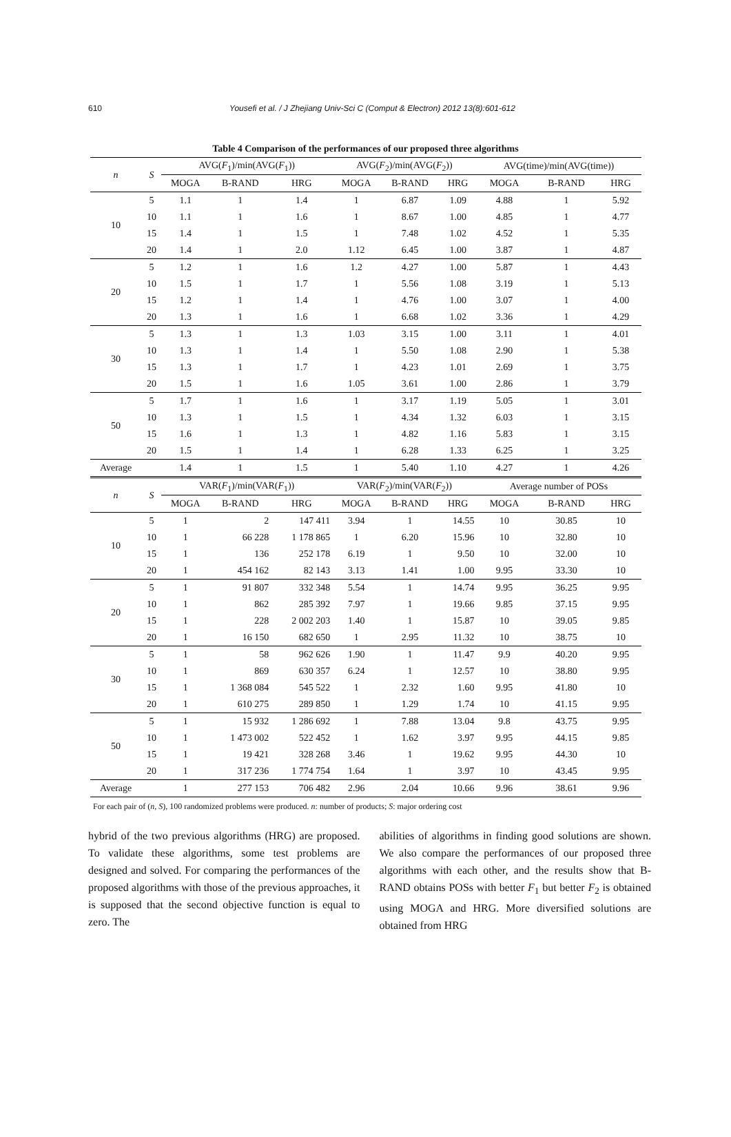610
Yousefi et al. / J Zhejiang Univ-Sci C (Comput & Electron) 2012 13(8):601-612
Table 4 Comparison of the performances of our proposed three algorithms
| n | S | AVG( F<sub>1</sub>)/min(AVG( F<sub>1</sub>)) | | | AVG( F<sub>2</sub>)/min(AVG( F<sub>2</sub>)) | | | AVG(time)/min(AVG(time)) | | |
| --- | --- | --- | --- | --- | --- | --- | --- | --- | --- | --- |
| | | MOGA | B-RAND | HRG | MOGA | B-RAND | HRG | MOGA | B-RAND | HRG |
| 10 | 5 | 1.1 | 1 | 1.4 | 1 | 6.87 | 1.09 | 4.88 | 1 | 5.92 |
| | 10 | 1.1 | 1 | 1.6 | 1 | 8.67 | 1.00 | 4.85 | 1 | 4.77 |
| | 15 | 1.4 | 1 | 1.5 | 1 | 7.48 | 1.02 | 4.52 | 1 | 5.35 |
| | 20 | 1.4 | 1 | 2.0 | 1.12 | 6.45 | 1.00 | 3.87 | 1 | 4.87 |
| 20 | 5 | 1.2 | 1 | 1.6 | 1.2 | 4.27 | 1.00 | 5.87 | 1 | 4.43 |
| | 10 | 1.5 | 1 | 1.7 | 1 | 5.56 | 1.08 | 3.19 | 1 | 5.13 |
| | 15 | 1.2 | 1 | 1.4 | 1 | 4.76 | 1.00 | 3.07 | 1 | 4.00 |
| | 20 | 1.3 | 1 | 1.6 | 1 | 6.68 | 1.02 | 3.36 | 1 | 4.29 |
| 30 | 5 | 1.3 | 1 | 1.3 | 1.03 | 3.15 | 1.00 | 3.11 | 1 | 4.01 |
| | 10 | 1.3 | 1 | 1.4 | 1 | 5.50 | 1.08 | 2.90 | 1 | 5.38 |
| | 15 | 1.3 | 1 | 1.7 | 1 | 4.23 | 1.01 | 2.69 | 1 | 3.75 |
| | 20 | 1.5 | 1 | 1.6 | 1.05 | 3.61 | 1.00 | 2.86 | 1 | 3.79 |
| 50 | 5 | 1.7 | 1 | 1.6 | 1 | 3.17 | 1.19 | 5.05 | 1 | 3.01 |
| | 10 | 1.3 | 1 | 1.5 | 1 | 4.34 | 1.32 | 6.03 | 1 | 3.15 |
| | 15 | 1.6 | 1 | 1.3 | 1 | 4.82 | 1.16 | 5.83 | 1 | 3.15 |
| | 20 | 1.5 | 1 | 1.4 | 1 | 6.28 | 1.33 | 6.25 | 1 | 3.25 |
| Average | | 1.4 | 1 | 1.5 | 1 | 5.40 | 1.10 | 4.27 | 1 | 4.26 |
| n | S | VAR( F<sub>1</sub>)/min(VAR( F<sub>1</sub>)) | | | VAR( F<sub>2</sub>)/min(VAR( F<sub>2</sub>)) | | | Average number of POSs | | |
| | | MOGA | B-RAND | HRG | MOGA | B-RAND | HRG | MOGA | B-RAND | HRG |
| 10 | 5 | 1 | 2 | 147 411 | 3.94 | 1 | 14.55 | 10 | 30.85 | 10 |
| | 10 | 1 | 66 228 | 1 178 865 | 1 | 6.20 | 15.96 | 10 | 32.80 | 10 |
| | 15 | 1 | 136 | 252 178 | 6.19 | 1 | 9.50 | 10 | 32.00 | 10 |
| | 20 | 1 | 454 162 | 82 143 | 3.13 | 1.41 | 1.00 | 9.95 | 33.30 | 10 |
| 20 | 5 | 1 | 91 807 | 332 348 | 5.54 | 1 | 14.74 | 9.95 | 36.25 | 9.95 |
| | 10 | 1 | 862 | 285 392 | 7.97 | 1 | 19.66 | 9.85 | 37.15 | 9.95 |
| | 15 | 1 | 228 | 2 002 203 | 1.40 | 1 | 15.87 | 10 | 39.05 | 9.85 |
| | 20 | 1 | 16 150 | 682 650 | 1 | 2.95 | 11.32 | 10 | 38.75 | 10 |
| 30 | 5 | 1 | 58 | 962 626 | 1.90 | 1 | 11.47 | 9.9 | 40.20 | 9.95 |
| | 10 | 1 | 869 | 630 357 | 6.24 | 1 | 12.57 | 10 | 38.80 | 9.95 |
| | 15 | 1 | 1 368 084 | 545 522 | 1 | 2.32 | 1.60 | 9.95 | 41.80 | 10 |
| | 20 | 1 | 610 275 | 289 850 | 1 | 1.29 | 1.74 | 10 | 41.15 | 9.95 |
| 50 | 5 | 1 | 15 932 | 1 286 692 | 1 | 7.88 | 13.04 | 9.8 | 43.75 | 9.95 |
| | 10 | 1 | 1 473 002 | 522 452 | 1 | 1.62 | 3.97 | 9.95 | 44.15 | 9.85 |
| | 15 | 1 | 19 421 | 328 268 | 3.46 | 1 | 19.62 | 9.95 | 44.30 | 10 |
| | 20 | 1 | 317 236 | 1 774 754 | 1.64 | 1 | 3.97 | 10 | 43.45 | 9.95 |
| Average | | 1 | 277 153 | 706 482 | 2.96 | 2.04 | 10.66 | 9.96 | 38.61 | 9.96 |
For each pair of (n, S), 100 randomized problems were produced. n: number of products; S: major ordering cost
hybrid of the two previous algorithms (HRG) are proposed. To validate these algorithms, some test problems are designed and solved. For comparing the performances of the proposed algorithms with those of the previous approaches, it is supposed that the second objective function is equal to zero. The
abilities of algorithms in finding good solutions are shown. We also compare the performances of our proposed three algorithms with each other, and the results show that B-RAND obtains POSs with better F<sub>1</sub> but better F<sub>2</sub> is obtained using MOGA and HRG. More diversified solutions are obtained from HRG